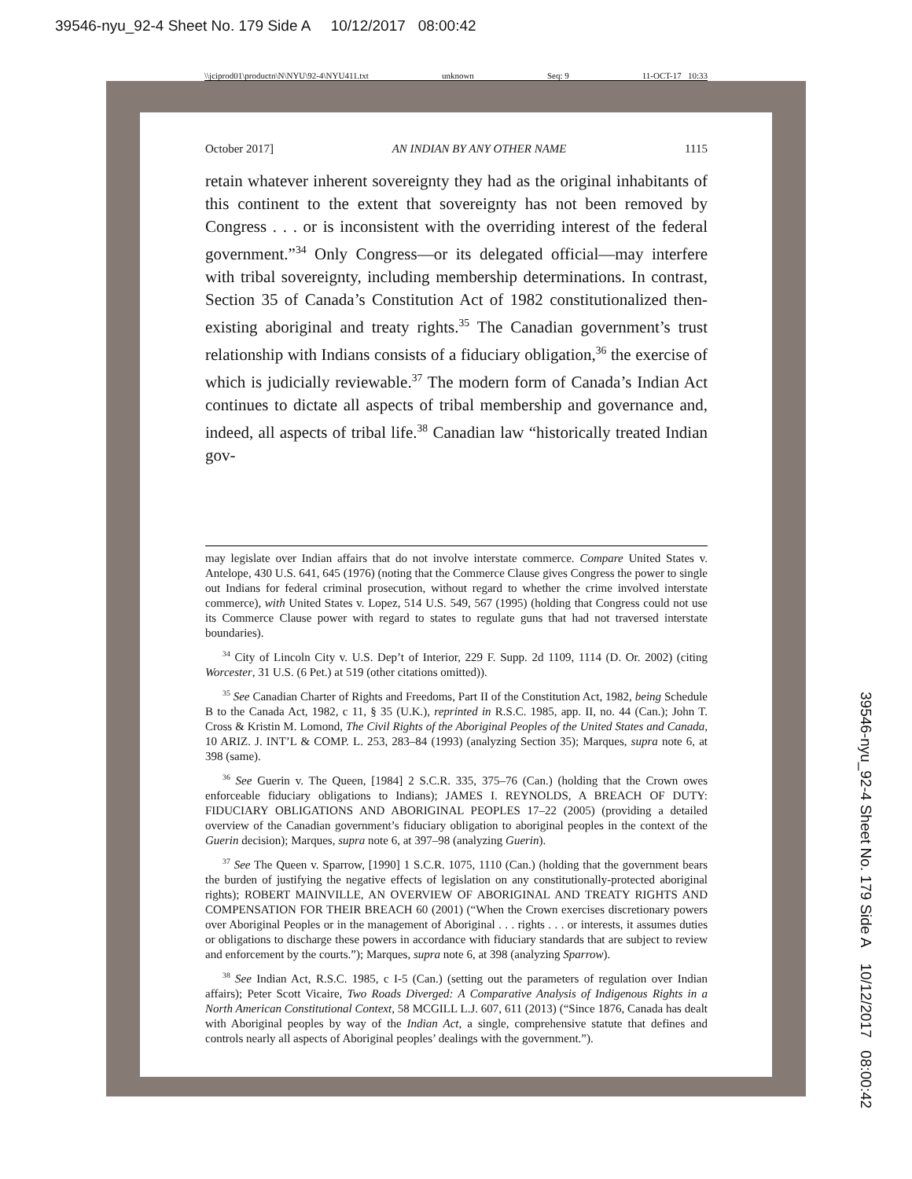39546-nyu_92-4 Sheet No. 179 Side A 10/12/2017 08:00:42
\\jciprod01\productn\N\NYU\92-4\NYU411.txt unknown Seq: 9 11-OCT-17 10:33
October 2017] AN INDIAN BY ANY OTHER NAME 1115
retain whatever inherent sovereignty they had as the original inhabitants of this continent to the extent that sovereignty has not been removed by Congress . . . or is inconsistent with the overriding interest of the federal government.”<sup>34</sup> Only Congress—or its delegated official—may interfere with tribal sovereignty, including membership determinations. In contrast, Section 35 of Canada’s Constitution Act of 1982 constitutionalized then-existing aboriginal and treaty rights.<sup>35</sup> The Canadian government’s trust relationship with Indians consists of a fiduciary obligation,<sup>36</sup> the exercise of which is judicially reviewable.<sup>37</sup> The modern form of Canada’s Indian Act continues to dictate all aspects of tribal membership and governance and, indeed, all aspects of tribal life.<sup>38</sup> Canadian law “historically treated Indian gov-
may legislate over Indian affairs that do not involve interstate commerce. Compare United States v. Antelope, 430 U.S. 641, 645 (1976) (noting that the Commerce Clause gives Congress the power to single out Indians for federal criminal prosecution, without regard to whether the crime involved interstate commerce), with United States v. Lopez, 514 U.S. 549, 567 (1995) (holding that Congress could not use its Commerce Clause power with regard to states to regulate guns that had not traversed interstate boundaries).
<sup>34</sup> City of Lincoln City v. U.S. Dep’t of Interior, 229 F. Supp. 2d 1109, 1114 (D. Or. 2002) (citing Worcester, 31 U.S. (6 Pet.) at 519 (other citations omitted)).
<sup>35</sup> See Canadian Charter of Rights and Freedoms, Part II of the Constitution Act, 1982, being Schedule B to the Canada Act, 1982, c 11, § 35 (U.K.), reprinted in R.S.C. 1985, app. II, no. 44 (Can.); John T. Cross & Kristin M. Lomond, The Civil Rights of the Aboriginal Peoples of the United States and Canada, 10 ARIZ. J. INT’L & COMP. L. 253, 283–84 (1993) (analyzing Section 35); Marques, supra note 6, at 398 (same).
<sup>36</sup> See Guerin v. The Queen, [1984] 2 S.C.R. 335, 375–76 (Can.) (holding that the Crown owes enforceable fiduciary obligations to Indians); JAMES I. REYNOLDS, A BREACH OF DUTY: FIDUCIARY OBLIGATIONS AND ABORIGINAL PEOPLES 17–22 (2005) (providing a detailed overview of the Canadian government’s fiduciary obligation to aboriginal peoples in the context of the Guerin decision); Marques, supra note 6, at 397–98 (analyzing Guerin).
<sup>37</sup> See The Queen v. Sparrow, [1990] 1 S.C.R. 1075, 1110 (Can.) (holding that the government bears the burden of justifying the negative effects of legislation on any constitutionally-protected aboriginal rights); ROBERT MAINVILLE, AN OVERVIEW OF ABORIGINAL AND TREATY RIGHTS AND COMPENSATION FOR THEIR BREACH 60 (2001) (“When the Crown exercises discretionary powers over Aboriginal Peoples or in the management of Aboriginal . . . rights . . . or interests, it assumes duties or obligations to discharge these powers in accordance with fiduciary standards that are subject to review and enforcement by the courts.”); Marques, supra note 6, at 398 (analyzing Sparrow).
<sup>38</sup> See Indian Act, R.S.C. 1985, c I-5 (Can.) (setting out the parameters of regulation over Indian affairs); Peter Scott Vicaire, Two Roads Diverged: A Comparative Analysis of Indigenous Rights in a North American Constitutional Context, 58 MCGILL L.J. 607, 611 (2013) (“Since 1876, Canada has dealt with Aboriginal peoples by way of the Indian Act, a single, comprehensive statute that defines and controls nearly all aspects of Aboriginal peoples’ dealings with the government.”).
39546-nyu_92-4 Sheet No. 179 Side A 10/12/2017 08:00:42